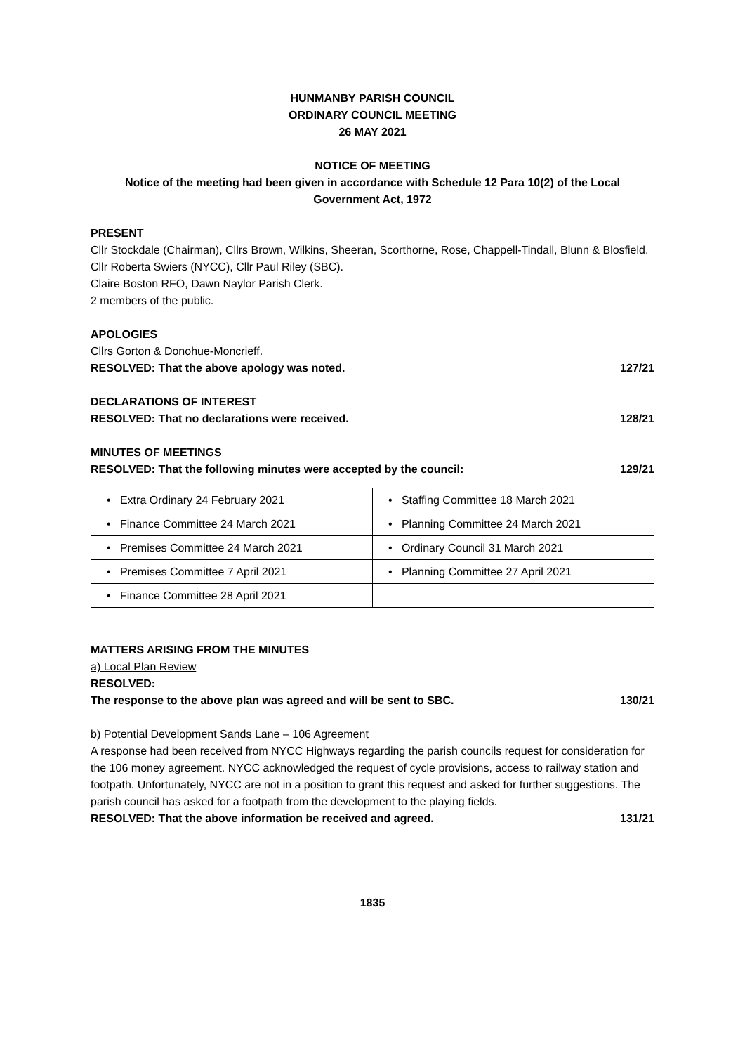HUNMANBY PARISH COUNCIL
ORDINARY COUNCIL MEETING
26 MAY 2021
NOTICE OF MEETING
Notice of the meeting had been given in accordance with Schedule 12 Para 10(2) of the Local Government Act, 1972
PRESENT
Cllr Stockdale (Chairman), Cllrs Brown, Wilkins, Sheeran, Scorthorne, Rose, Chappell-Tindall, Blunn & Blosfield.
Cllr Roberta Swiers (NYCC), Cllr Paul Riley (SBC).
Claire Boston RFO, Dawn Naylor Parish Clerk.
2 members of the public.
APOLOGIES
Cllrs Gorton & Donohue-Moncrieff.
RESOLVED: That the above apology was noted. 127/21
DECLARATIONS OF INTEREST
RESOLVED: That no declarations were received. 128/21
MINUTES OF MEETINGS
RESOLVED: That the following minutes were accepted by the council: 129/21
| • Extra Ordinary 24 February 2021 | • Staffing Committee 18 March 2021 |
| • Finance Committee 24 March 2021 | • Planning Committee 24 March 2021 |
| • Premises Committee 24 March 2021 | • Ordinary Council 31 March 2021 |
| • Premises Committee 7 April 2021 | • Planning Committee 27 April 2021 |
| • Finance Committee 28 April 2021 | |
MATTERS ARISING FROM THE MINUTES
a) Local Plan Review
RESOLVED:
The response to the above plan was agreed and will be sent to SBC. 130/21
b) Potential Development Sands Lane – 106 Agreement
A response had been received from NYCC Highways regarding the parish councils request for consideration for the 106 money agreement. NYCC acknowledged the request of cycle provisions, access to railway station and footpath. Unfortunately, NYCC are not in a position to grant this request and asked for further suggestions. The parish council has asked for a footpath from the development to the playing fields.
RESOLVED: That the above information be received and agreed. 131/21
1835